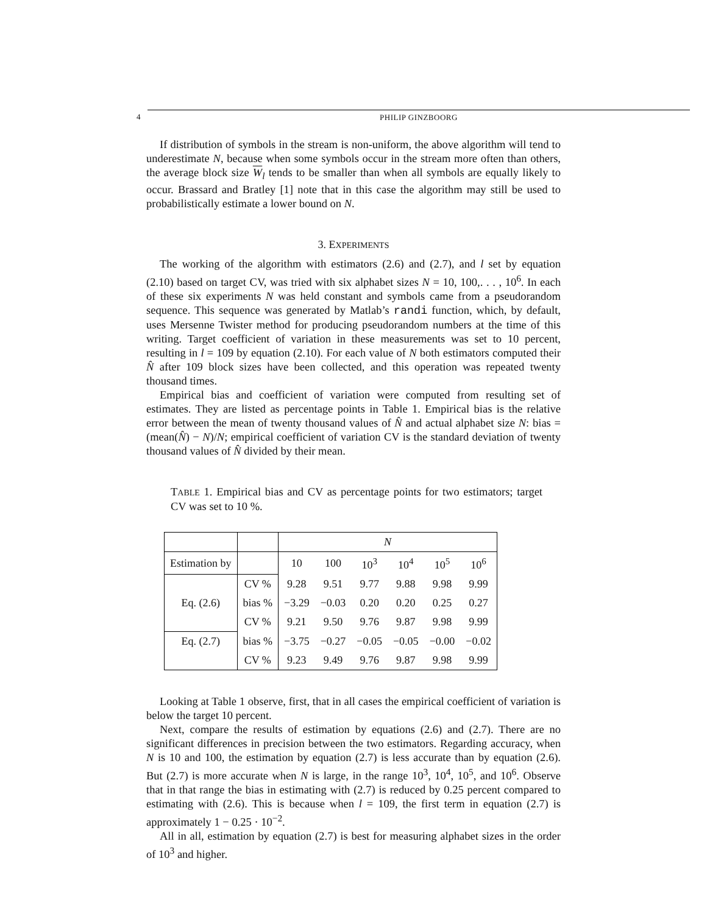4 PHILIP GINZBOORG
If distribution of symbols in the stream is non-uniform, the above algorithm will tend to underestimate N, because when some symbols occur in the stream more often than others, the average block size W<sub>l</sub> tends to be smaller than when all symbols are equally likely to occur. Brassard and Bratley [1] note that in this case the algorithm may still be used to probabilistically estimate a lower bound on N.
3. EXPERIMENTS
The working of the algorithm with estimators (2.6) and (2.7), and l set by equation (2.10) based on target CV, was tried with six alphabet sizes N = 10, 100,. . . , 10<sup>6</sup>. In each of these six experiments N was held constant and symbols came from a pseudorandom sequence. This sequence was generated by Matlab’s randi function, which, by default, uses Mersenne Twister method for producing pseudorandom numbers at the time of this writing. Target coefficient of variation in these measurements was set to 10 percent, resulting in l = 109 by equation (2.10). For each value of N both estimators computed their N̂ after 109 block sizes have been collected, and this operation was repeated twenty thousand times.
Empirical bias and coefficient of variation were computed from resulting set of estimates. They are listed as percentage points in Table 1. Empirical bias is the relative error between the mean of twenty thousand values of N̂ and actual alphabet size N: bias = (mean(N̂) − N)/N; empirical coefficient of variation CV is the standard deviation of twenty thousand values of N̂ divided by their mean.
TABLE 1. Empirical bias and CV as percentage points for two estimators; target CV was set to 10 %.
| | | N | | | | | |
| Estimation by | | 10 | 100 | 10<sup>3</sup> | 10<sup>4</sup> | 10<sup>5</sup> | 10<sup>6</sup> |
| | CV % | 9.28 | 9.51 | 9.77 | 9.88 | 9.98 | 9.99 |
| Eq. (2.6) | bias % | −3.29 | −0.03 | 0.20 | 0.20 | 0.25 | 0.27 |
| | CV % | 9.21 | 9.50 | 9.76 | 9.87 | 9.98 | 9.99 |
| Eq. (2.7) | bias % | −3.75 | −0.27 | −0.05 | −0.05 | −0.00 | −0.02 |
| | CV % | 9.23 | 9.49 | 9.76 | 9.87 | 9.98 | 9.99 |
Looking at Table 1 observe, first, that in all cases the empirical coefficient of variation is below the target 10 percent.
Next, compare the results of estimation by equations (2.6) and (2.7). There are no significant differences in precision between the two estimators. Regarding accuracy, when N is 10 and 100, the estimation by equation (2.7) is less accurate than by equation (2.6). But (2.7) is more accurate when N is large, in the range 10<sup>3</sup>, 10<sup>4</sup>, 10<sup>5</sup>, and 10<sup>6</sup>. Observe that in that range the bias in estimating with (2.7) is reduced by 0.25 percent compared to estimating with (2.6). This is because when l = 109, the first term in equation (2.7) is approximately 1 − 0.25 · 10<sup>−2</sup>.
All in all, estimation by equation (2.7) is best for measuring alphabet sizes in the order of 10<sup>3</sup> and higher.